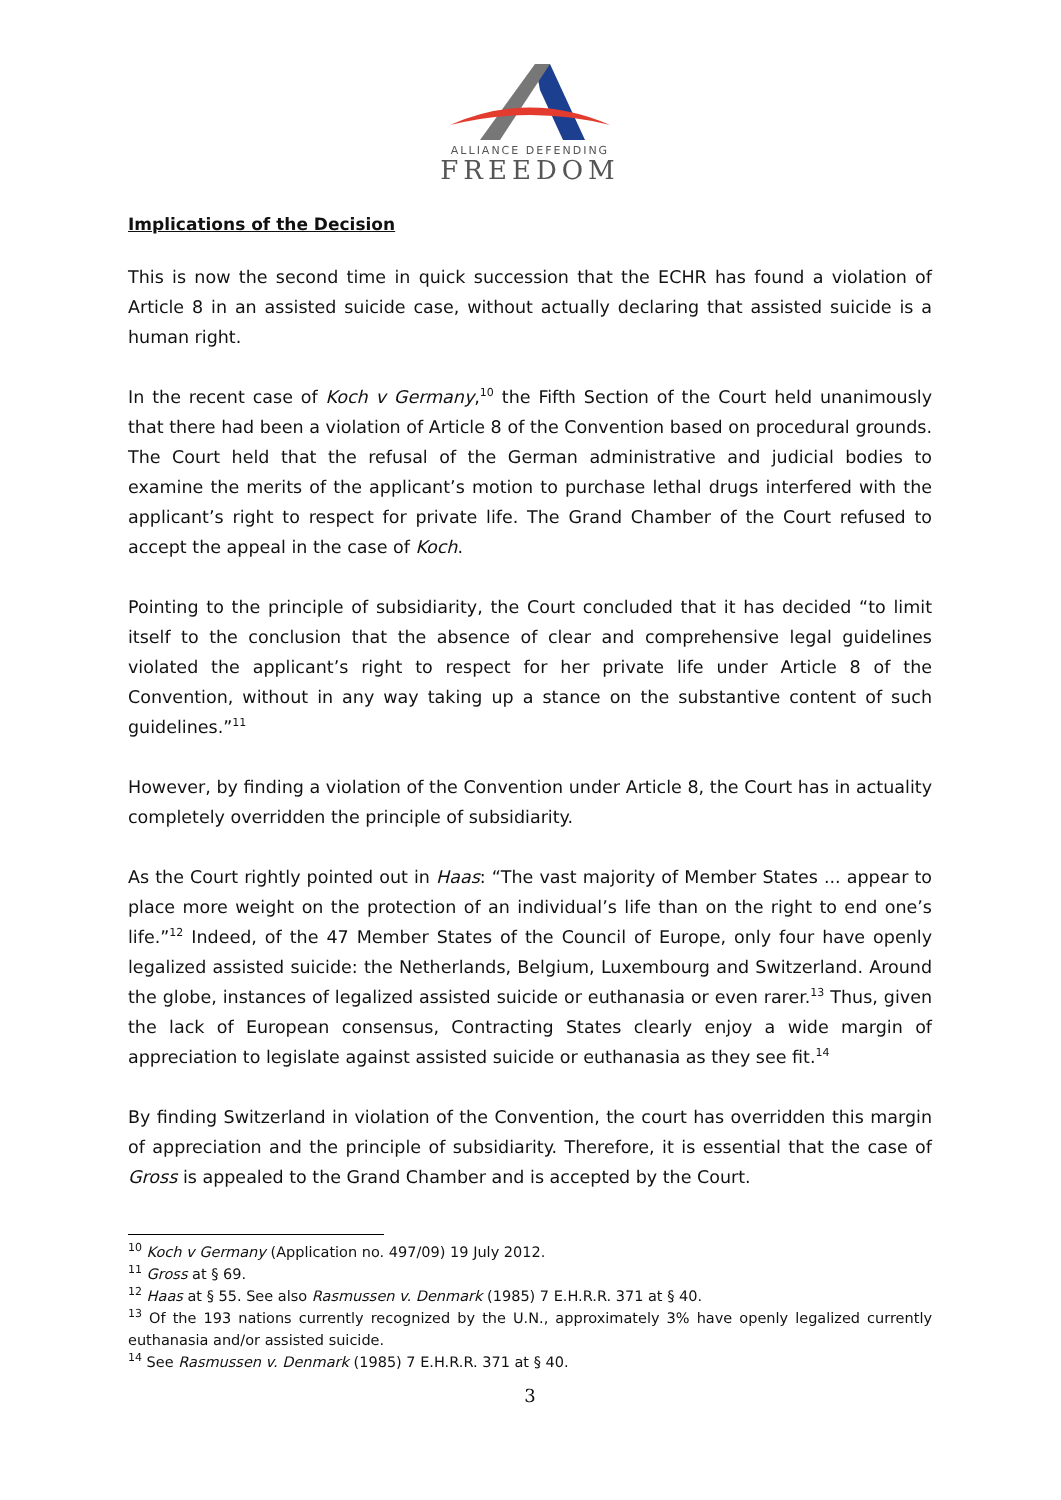ALLIANCE DEFENDING
FREEDOM
Implications of the Decision
This is now the second time in quick succession that the ECHR has found a violation of Article 8 in an assisted suicide case, without actually declaring that assisted suicide is a human right.
In the recent case of Koch v Germany,<sup>10</sup> the Fifth Section of the Court held unanimously that there had been a violation of Article 8 of the Convention based on procedural grounds. The Court held that the refusal of the German administrative and judicial bodies to examine the merits of the applicant’s motion to purchase lethal drugs interfered with the applicant’s right to respect for private life. The Grand Chamber of the Court refused to accept the appeal in the case of Koch.
Pointing to the principle of subsidiarity, the Court concluded that it has decided “to limit itself to the conclusion that the absence of clear and comprehensive legal guidelines violated the applicant’s right to respect for her private life under Article 8 of the Convention, without in any way taking up a stance on the substantive content of such guidelines.”<sup>11</sup>
However, by finding a violation of the Convention under Article 8, the Court has in actuality completely overridden the principle of subsidiarity.
As the Court rightly pointed out in Haas: “The vast majority of Member States ... appear to place more weight on the protection of an individual’s life than on the right to end one’s life.”<sup>12</sup> Indeed, of the 47 Member States of the Council of Europe, only four have openly legalized assisted suicide: the Netherlands, Belgium, Luxembourg and Switzerland. Around the globe, instances of legalized assisted suicide or euthanasia or even rarer.<sup>13</sup> Thus, given the lack of European consensus, Contracting States clearly enjoy a wide margin of appreciation to legislate against assisted suicide or euthanasia as they see fit.<sup>14</sup>
By finding Switzerland in violation of the Convention, the court has overridden this margin of appreciation and the principle of subsidiarity. Therefore, it is essential that the case of Gross is appealed to the Grand Chamber and is accepted by the Court.
<sup>10</sup> Koch v Germany (Application no. 497/09) 19 July 2012.
<sup>11</sup> Gross at § 69.
<sup>12</sup> Haas at § 55. See also Rasmussen v. Denmark (1985) 7 E.H.R.R. 371 at § 40.
<sup>13</sup> Of the 193 nations currently recognized by the U.N., approximately 3% have openly legalized currently euthanasia and/or assisted suicide.
<sup>14</sup> See Rasmussen v. Denmark (1985) 7 E.H.R.R. 371 at § 40.
3